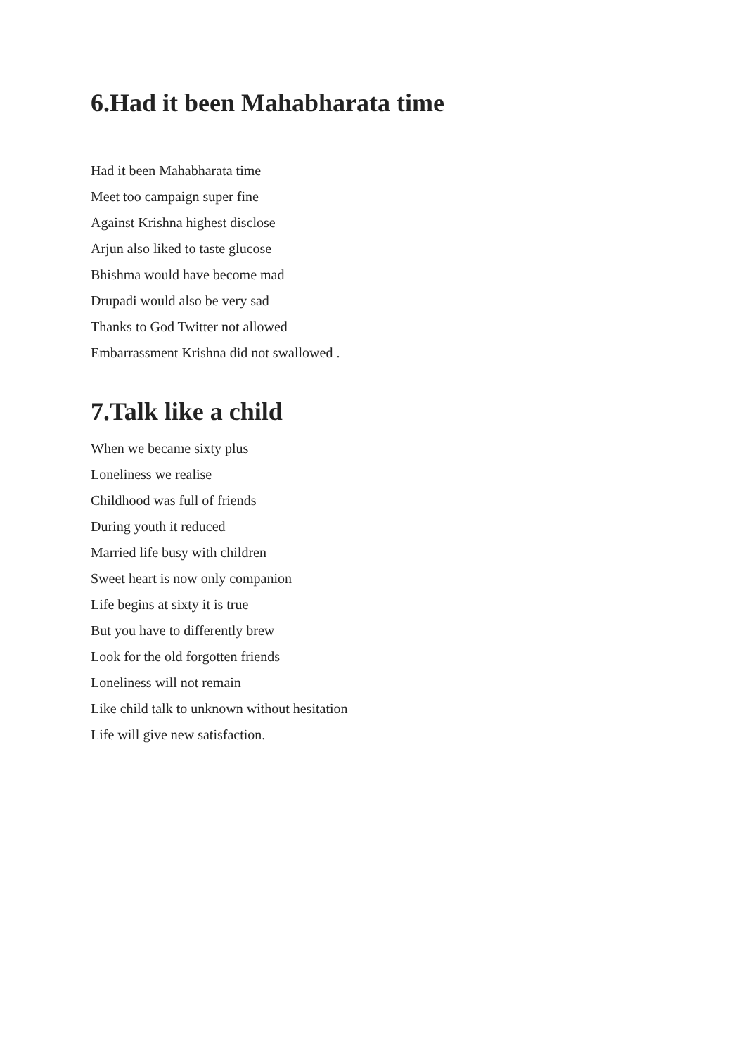6.Had it been Mahabharata time
Had it been Mahabharata time
Meet too campaign super fine
Against Krishna highest disclose
Arjun also liked to taste glucose
Bhishma would have become mad
Drupadi would also be very sad
Thanks to God Twitter not allowed
Embarrassment Krishna did not swallowed .
7.Talk like a child
When we became sixty plus
Loneliness we realise
Childhood was full of friends
During youth it reduced
Married life busy with children
Sweet heart is now only companion
Life begins at sixty it is true
But you have to differently brew
Look for the old forgotten friends
Loneliness will not remain
Like child talk to unknown without hesitation
Life will give new satisfaction.